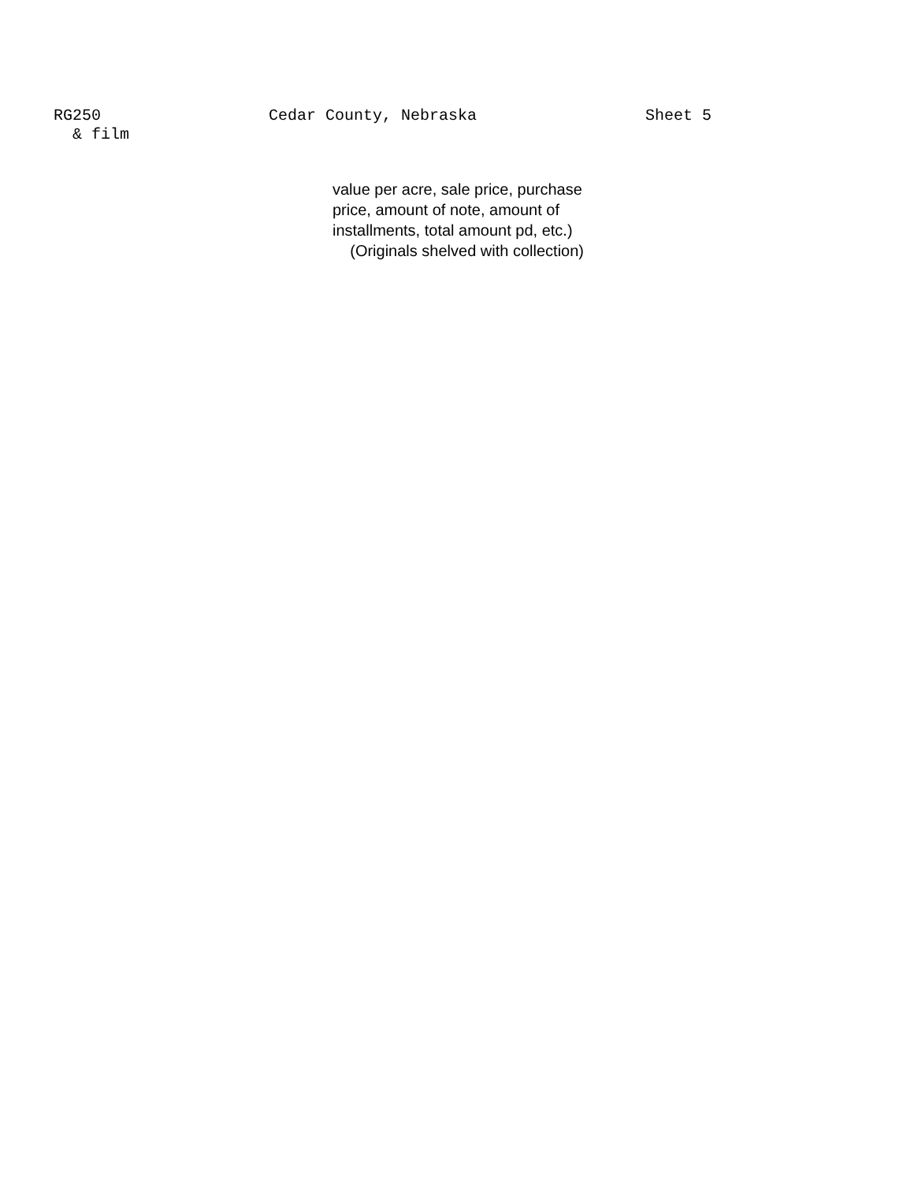RG250
& film
Cedar County, Nebraska Sheet 5
value per acre, sale price, purchase
price, amount of note, amount of
installments, total amount pd, etc.)
(Originals shelved with collection)